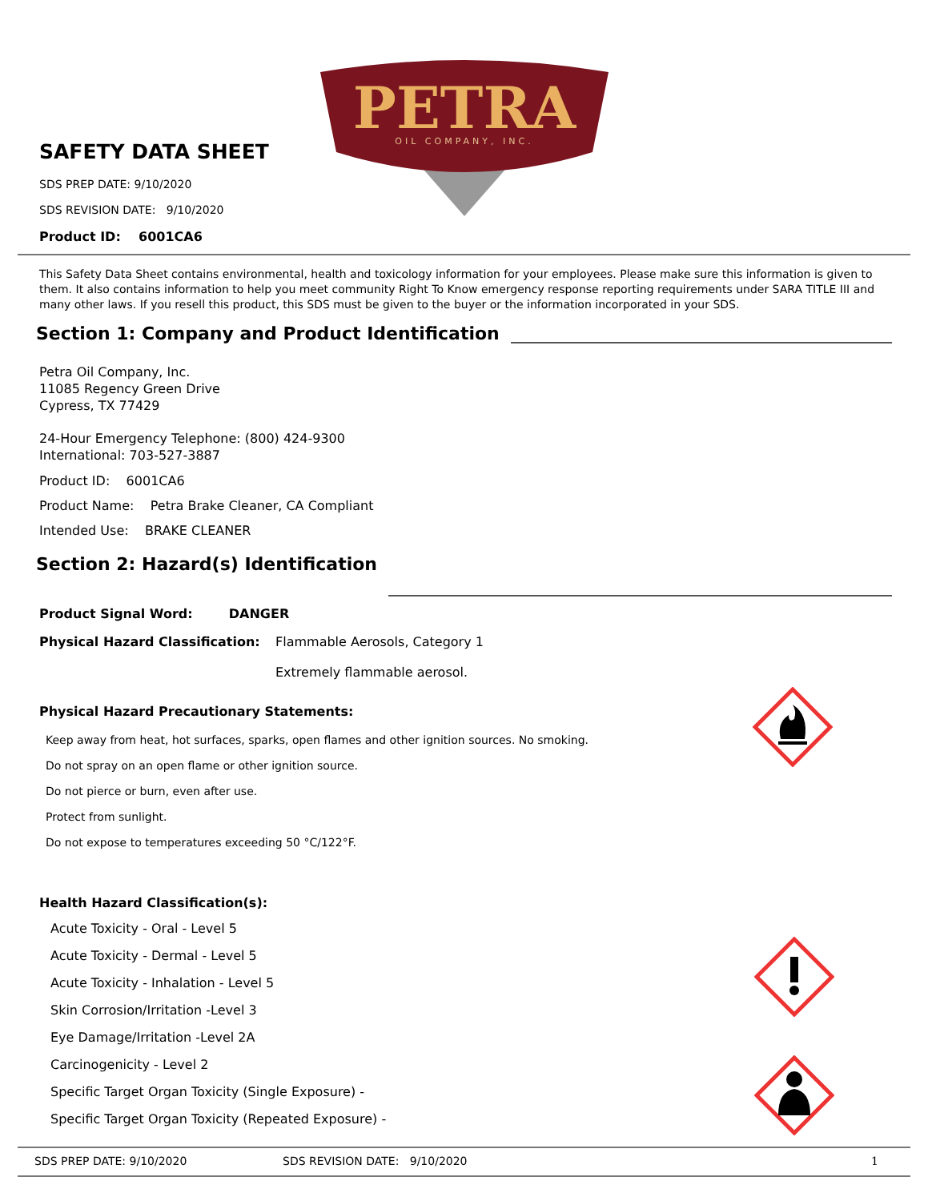PETRA
OIL COMPANY, INC.
SAFETY DATA SHEET
SDS PREP DATE: 9/10/2020
SDS REVISION DATE: 9/10/2020
Product ID: 6001CA6
This Safety Data Sheet contains environmental, health and toxicology information for your employees. Please make sure this information is given to them. It also contains information to help you meet community Right To Know emergency response reporting requirements under SARA TITLE III and many other laws. If you resell this product, this SDS must be given to the buyer or the information incorporated in your SDS.
Section 1: Company and Product Identification
Petra Oil Company, Inc.
11085 Regency Green Drive
Cypress, TX 77429
24-Hour Emergency Telephone: (800) 424-9300
International: 703-527-3887
Product ID: 6001CA6
Product Name: Petra Brake Cleaner, CA Compliant
Intended Use: BRAKE CLEANER
Section 2: Hazard(s) Identification
Product Signal Word: DANGER
Physical Hazard Classification:
Flammable Aerosols, Category 1
Extremely flammable aerosol.
Physical Hazard Precautionary Statements:
Keep away from heat, hot surfaces, sparks, open flames and other ignition sources. No smoking.
Do not spray on an open flame or other ignition source.
Do not pierce or burn, even after use.
Protect from sunlight.
Do not expose to temperatures exceeding 50 °C/122°F.
Health Hazard Classification(s):
Acute Toxicity - Oral - Level 5
Acute Toxicity - Dermal - Level 5
Acute Toxicity - Inhalation - Level 5
Skin Corrosion/Irritation -Level 3
Eye Damage/Irritation -Level 2A
Carcinogenicity - Level 2
Specific Target Organ Toxicity (Single Exposure) -
Specific Target Organ Toxicity (Repeated Exposure) -
SDS PREP DATE: 9/10/2020 SDS REVISION DATE: 9/10/2020 1